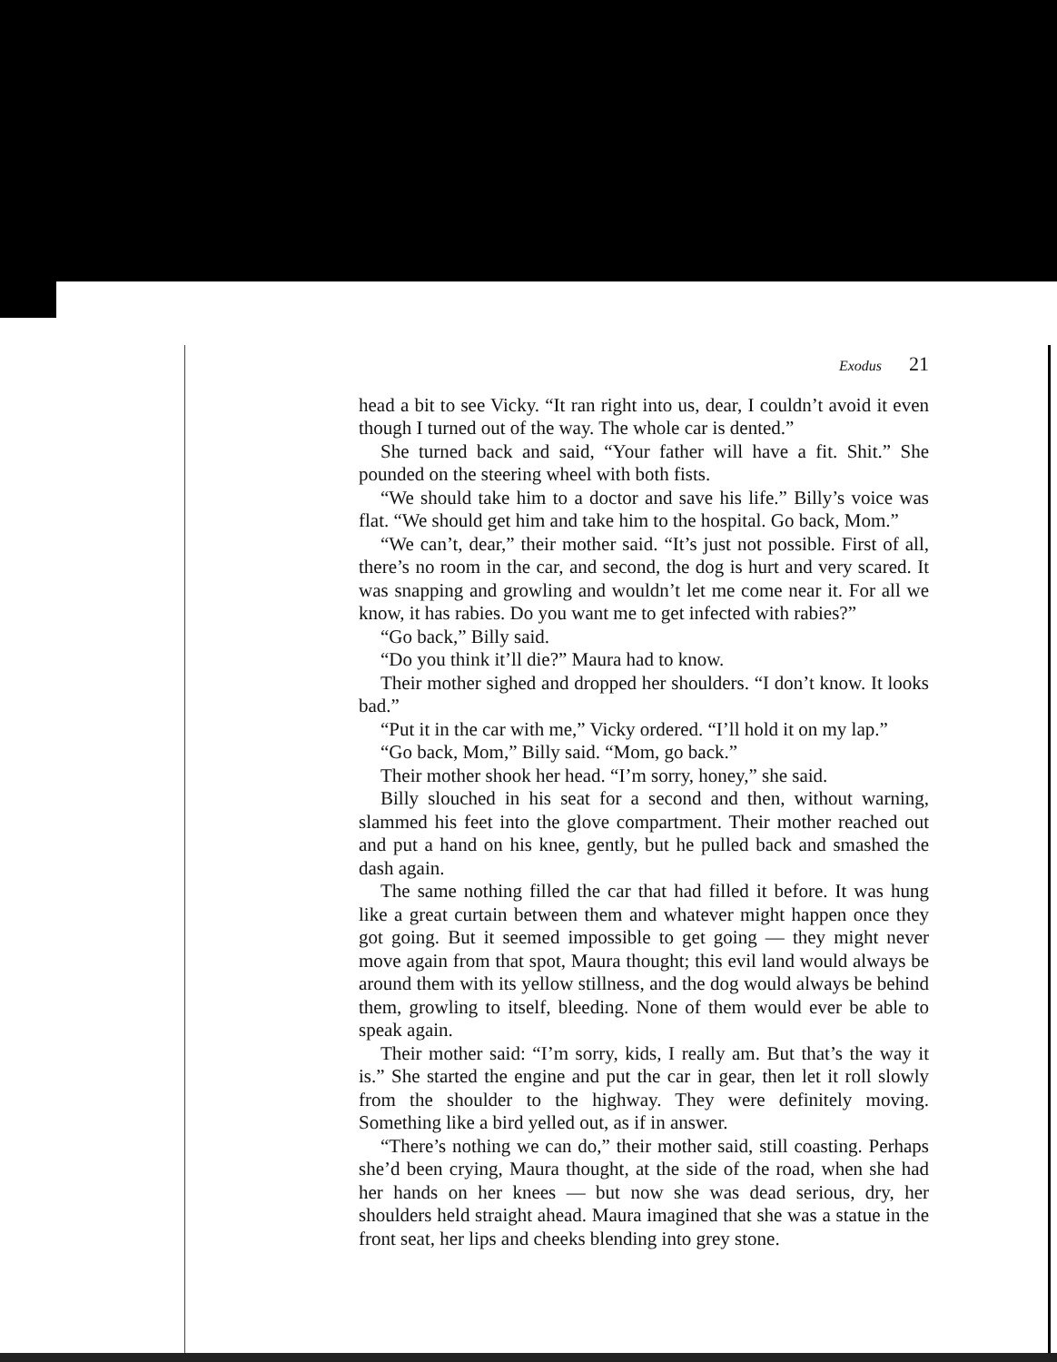Exodus 21
head a bit to see Vicky. “It ran right into us, dear, I couldn’t avoid it even though I turned out of the way. The whole car is dented.”
She turned back and said, “Your father will have a fit. Shit.” She pounded on the steering wheel with both fists.
“We should take him to a doctor and save his life.” Billy’s voice was flat. “We should get him and take him to the hospital. Go back, Mom.”
“We can’t, dear,” their mother said. “It’s just not possible. First of all, there’s no room in the car, and second, the dog is hurt and very scared. It was snapping and growling and wouldn’t let me come near it. For all we know, it has rabies. Do you want me to get infected with rabies?”
“Go back,” Billy said.
“Do you think it’ll die?” Maura had to know.
Their mother sighed and dropped her shoulders. “I don’t know. It looks bad.”
“Put it in the car with me,” Vicky ordered. “I’ll hold it on my lap.”
“Go back, Mom,” Billy said. “Mom, go back.”
Their mother shook her head. “I’m sorry, honey,” she said.
Billy slouched in his seat for a second and then, without warning, slammed his feet into the glove compartment. Their mother reached out and put a hand on his knee, gently, but he pulled back and smashed the dash again.
The same nothing filled the car that had filled it before. It was hung like a great curtain between them and whatever might happen once they got going. But it seemed impossible to get going — they might never move again from that spot, Maura thought; this evil land would always be around them with its yellow stillness, and the dog would always be behind them, growling to itself, bleeding. None of them would ever be able to speak again.
Their mother said: “I’m sorry, kids, I really am. But that’s the way it is.” She started the engine and put the car in gear, then let it roll slowly from the shoulder to the highway. They were definitely moving. Something like a bird yelled out, as if in answer.
“There’s nothing we can do,” their mother said, still coasting. Perhaps she’d been crying, Maura thought, at the side of the road, when she had her hands on her knees — but now she was dead serious, dry, her shoulders held straight ahead. Maura imagined that she was a statue in the front seat, her lips and cheeks blending into grey stone.